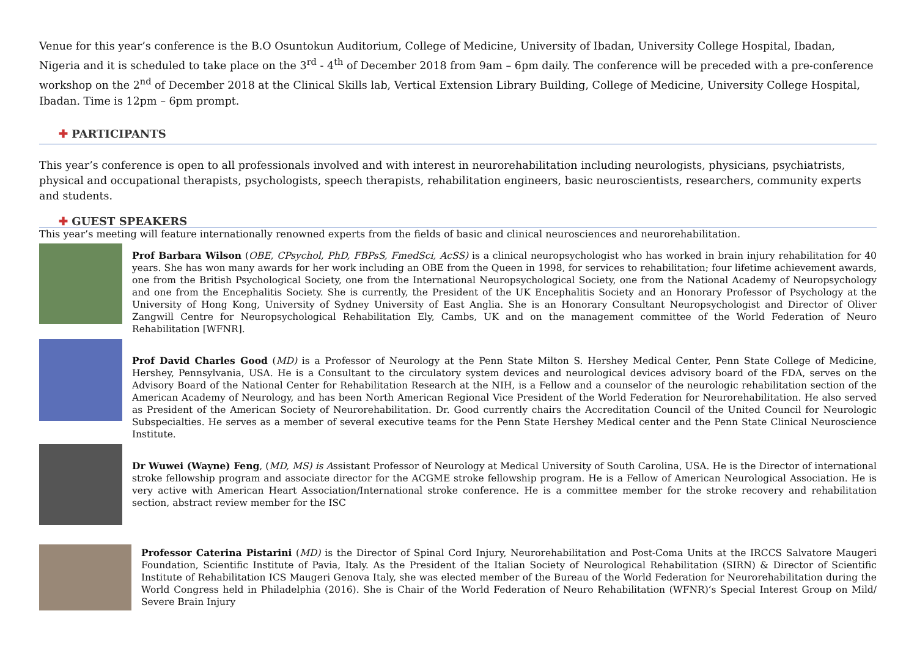Venue for this year’s conference is the B.O Osuntokun Auditorium, College of Medicine, University of Ibadan, University College Hospital, Ibadan, Nigeria and it is scheduled to take place on the 3<sup>rd</sup> - 4<sup>th</sup> of December 2018 from 9am – 6pm daily. The conference will be preceded with a pre-conference workshop on the 2<sup>nd</sup> of December 2018 at the Clinical Skills lab, Vertical Extension Library Building, College of Medicine, University College Hospital, Ibadan. Time is 12pm – 6pm prompt.
✚ PARTICIPANTS
This year’s conference is open to all professionals involved and with interest in neurorehabilitation including neurologists, physicians, psychiatrists, physical and occupational therapists, psychologists, speech therapists, rehabilitation engineers, basic neuroscientists, researchers, community experts and students.
✚ GUEST SPEAKERS
This year’s meeting will feature internationally renowned experts from the fields of basic and clinical neurosciences and neurorehabilitation.
Prof Barbara Wilson (OBE, CPsychol, PhD, FBPsS, FmedSci, AcSS) is a clinical neuropsychologist who has worked in brain injury rehabilitation for 40 years. She has won many awards for her work including an OBE from the Queen in 1998, for services to rehabilitation; four lifetime achievement awards, one from the British Psychological Society, one from the International Neuropsychological Society, one from the National Academy of Neuropsychology and one from the Encephalitis Society. She is currently, the President of the UK Encephalitis Society and an Honorary Professor of Psychology at the University of Hong Kong, University of Sydney University of East Anglia. She is an Honorary Consultant Neuropsychologist and Director of Oliver Zangwill Centre for Neuropsychological Rehabilitation Ely, Cambs, UK and on the management committee of the World Federation of Neuro Rehabilitation [WFNR].
Prof David Charles Good (MD) is a Professor of Neurology at the Penn State Milton S. Hershey Medical Center, Penn State College of Medicine, Hershey, Pennsylvania, USA. He is a Consultant to the circulatory system devices and neurological devices advisory board of the FDA, serves on the Advisory Board of the National Center for Rehabilitation Research at the NIH, is a Fellow and a counselor of the neurologic rehabilitation section of the American Academy of Neurology, and has been North American Regional Vice President of the World Federation for Neurorehabilitation. He also served as President of the American Society of Neurorehabilitation. Dr. Good currently chairs the Accreditation Council of the United Council for Neurologic Subspecialties. He serves as a member of several executive teams for the Penn State Hershey Medical center and the Penn State Clinical Neuroscience Institute.
Dr Wuwei (Wayne) Feng, (MD, MS) is Assistant Professor of Neurology at Medical University of South Carolina, USA. He is the Director of international stroke fellowship program and associate director for the ACGME stroke fellowship program. He is a Fellow of American Neurological Association. He is very active with American Heart Association/International stroke conference. He is a committee member for the stroke recovery and rehabilitation section, abstract review member for the ISC
Professor Caterina Pistarini (MD) is the Director of Spinal Cord Injury, Neurorehabilitation and Post-Coma Units at the IRCCS Salvatore Maugeri Foundation, Scientific Institute of Pavia, Italy. As the President of the Italian Society of Neurological Rehabilitation (SIRN) & Director of Scientific Institute of Rehabilitation ICS Maugeri Genova Italy, she was elected member of the Bureau of the World Federation for Neurorehabilitation during the World Congress held in Philadelphia (2016). She is Chair of the World Federation of Neuro Rehabilitation (WFNR)’s Special Interest Group on Mild/ Severe Brain Injury